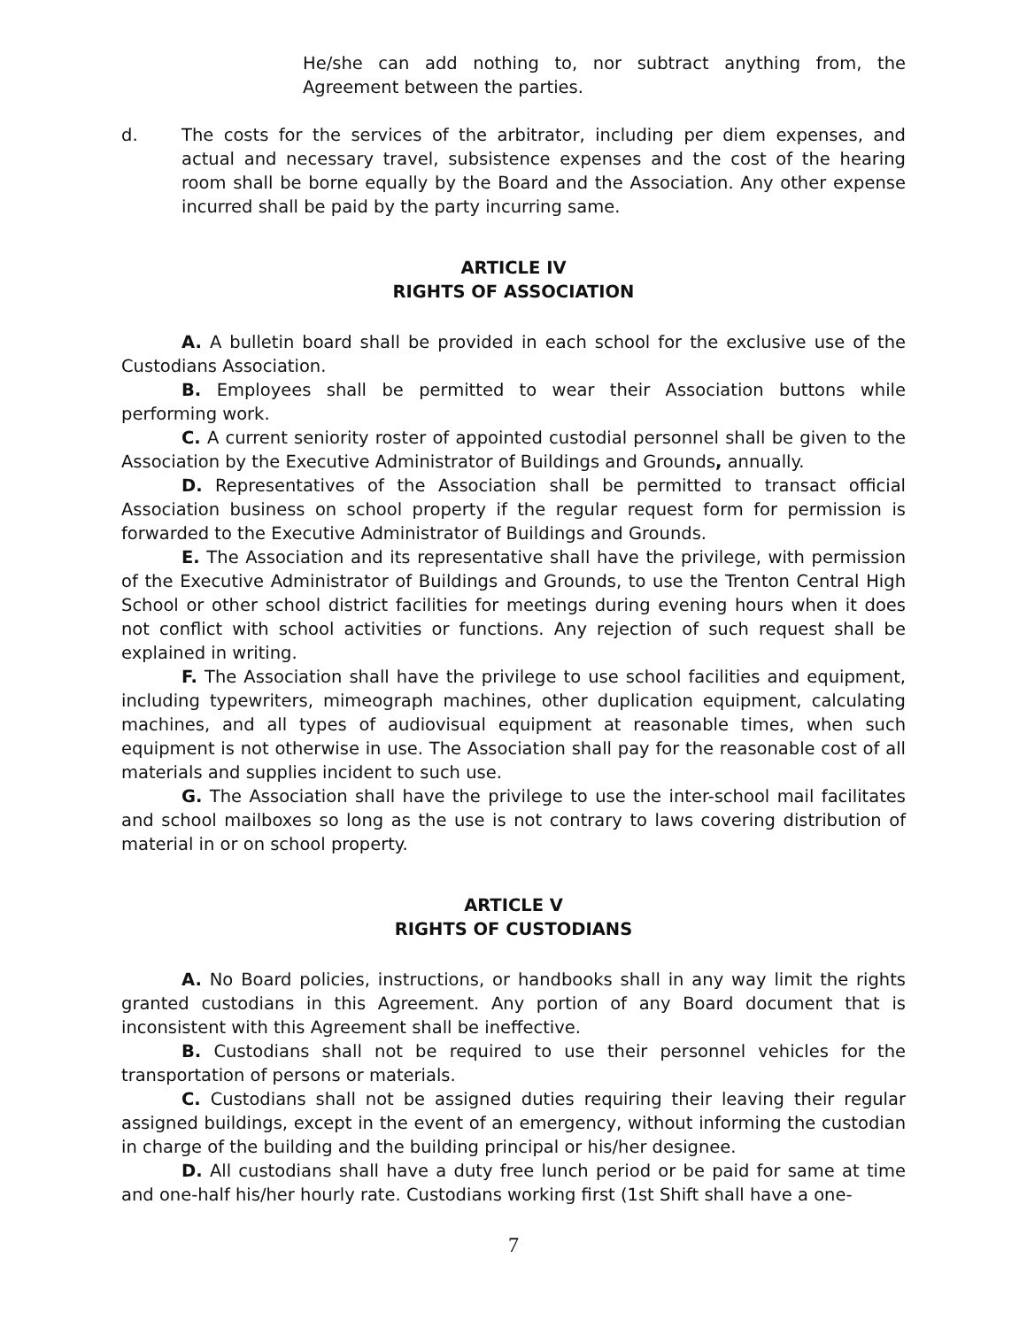He/she can add nothing to, nor subtract anything from, the Agreement between the parties.
d. The costs for the services of the arbitrator, including per diem expenses, and actual and necessary travel, subsistence expenses and the cost of the hearing room shall be borne equally by the Board and the Association. Any other expense incurred shall be paid by the party incurring same.
ARTICLE IV
RIGHTS OF ASSOCIATION
A. A bulletin board shall be provided in each school for the exclusive use of the Custodians Association.
B. Employees shall be permitted to wear their Association buttons while performing work.
C. A current seniority roster of appointed custodial personnel shall be given to the Association by the Executive Administrator of Buildings and Grounds, annually.
D. Representatives of the Association shall be permitted to transact official Association business on school property if the regular request form for permission is forwarded to the Executive Administrator of Buildings and Grounds.
E. The Association and its representative shall have the privilege, with permission of the Executive Administrator of Buildings and Grounds, to use the Trenton Central High School or other school district facilities for meetings during evening hours when it does not conflict with school activities or functions. Any rejection of such request shall be explained in writing.
F. The Association shall have the privilege to use school facilities and equipment, including typewriters, mimeograph machines, other duplication equipment, calculating machines, and all types of audiovisual equipment at reasonable times, when such equipment is not otherwise in use. The Association shall pay for the reasonable cost of all materials and supplies incident to such use.
G. The Association shall have the privilege to use the inter-school mail facilitates and school mailboxes so long as the use is not contrary to laws covering distribution of material in or on school property.
ARTICLE V
RIGHTS OF CUSTODIANS
A. No Board policies, instructions, or handbooks shall in any way limit the rights granted custodians in this Agreement. Any portion of any Board document that is inconsistent with this Agreement shall be ineffective.
B. Custodians shall not be required to use their personnel vehicles for the transportation of persons or materials.
C. Custodians shall not be assigned duties requiring their leaving their regular assigned buildings, except in the event of an emergency, without informing the custodian in charge of the building and the building principal or his/her designee.
D. All custodians shall have a duty free lunch period or be paid for same at time and one-half his/her hourly rate. Custodians working first (1st Shift shall have a one-
7